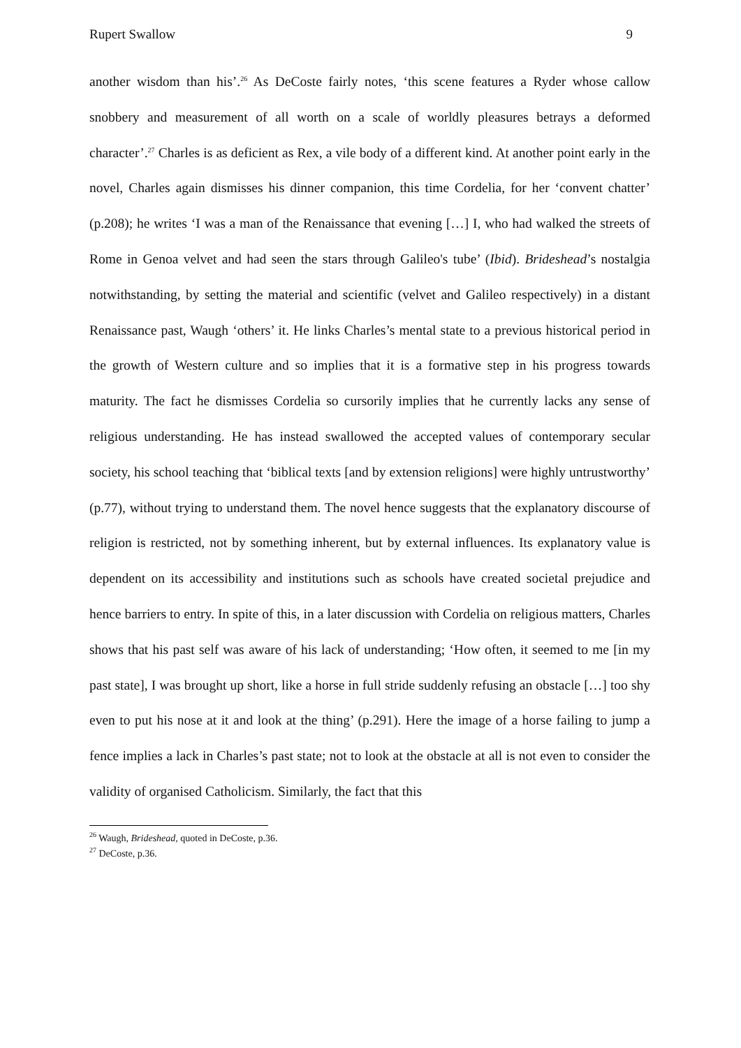Rupert Swallow 9
another wisdom than his’.<sup>26</sup> As DeCoste fairly notes, ‘this scene features a Ryder whose callow snobbery and measurement of all worth on a scale of worldly pleasures betrays a deformed character’.<sup>27</sup> Charles is as deficient as Rex, a vile body of a different kind. At another point early in the novel, Charles again dismisses his dinner companion, this time Cordelia, for her ‘convent chatter’ (p.208); he writes ‘I was a man of the Renaissance that evening […] I, who had walked the streets of Rome in Genoa velvet and had seen the stars through Galileo's tube’ (Ibid). Brideshead’s nostalgia notwithstanding, by setting the material and scientific (velvet and Galileo respectively) in a distant Renaissance past, Waugh ‘others’ it. He links Charles’s mental state to a previous historical period in the growth of Western culture and so implies that it is a formative step in his progress towards maturity. The fact he dismisses Cordelia so cursorily implies that he currently lacks any sense of religious understanding. He has instead swallowed the accepted values of contemporary secular society, his school teaching that ‘biblical texts [and by extension religions] were highly untrustworthy’ (p.77), without trying to understand them. The novel hence suggests that the explanatory discourse of religion is restricted, not by something inherent, but by external influences. Its explanatory value is dependent on its accessibility and institutions such as schools have created societal prejudice and hence barriers to entry. In spite of this, in a later discussion with Cordelia on religious matters, Charles shows that his past self was aware of his lack of understanding; ‘How often, it seemed to me [in my past state], I was brought up short, like a horse in full stride suddenly refusing an obstacle […] too shy even to put his nose at it and look at the thing’ (p.291). Here the image of a horse failing to jump a fence implies a lack in Charles’s past state; not to look at the obstacle at all is not even to consider the validity of organised Catholicism. Similarly, the fact that this
<sup>26</sup> Waugh, Brideshead, quoted in DeCoste, p.36.
<sup>27</sup> DeCoste, p.36.